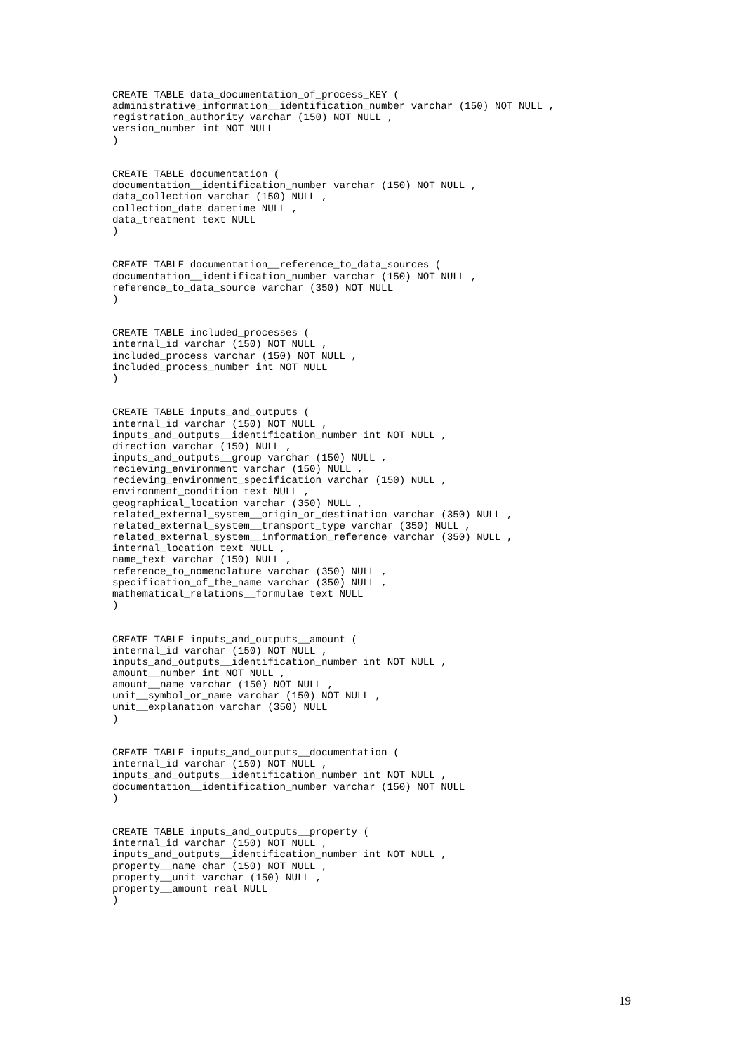CREATE TABLE data_documentation_of_process_KEY (
administrative_information__identification_number varchar (150) NOT NULL ,
registration_authority varchar (150) NOT NULL ,
version_number int NOT NULL
)


CREATE TABLE documentation (
documentation__identification_number varchar (150) NOT NULL ,
data_collection varchar (150) NULL ,
collection_date datetime NULL ,
data_treatment text NULL
)


CREATE TABLE documentation__reference_to_data_sources (
documentation__identification_number varchar (150) NOT NULL ,
reference_to_data_source varchar (350) NOT NULL
)


CREATE TABLE included_processes (
internal_id varchar (150) NOT NULL ,
included_process varchar (150) NOT NULL ,
included_process_number int NOT NULL
)


CREATE TABLE inputs_and_outputs (
internal_id varchar (150) NOT NULL ,
inputs_and_outputs__identification_number int NOT NULL ,
direction varchar (150) NULL ,
inputs_and_outputs__group varchar (150) NULL ,
recieving_environment varchar (150) NULL ,
recieving_environment_specification varchar (150) NULL ,
environment_condition text NULL ,
geographical_location varchar (350) NULL ,
related_external_system__origin_or_destination varchar (350) NULL ,
related_external_system__transport_type varchar (350) NULL ,
related_external_system__information_reference varchar (350) NULL ,
internal_location text NULL ,
name_text varchar (150) NULL ,
reference_to_nomenclature varchar (350) NULL ,
specification_of_the_name varchar (350) NULL ,
mathematical_relations__formulae text NULL
)


CREATE TABLE inputs_and_outputs__amount (
internal_id varchar (150) NOT NULL ,
inputs_and_outputs__identification_number int NOT NULL ,
amount__number int NOT NULL ,
amount__name varchar (150) NOT NULL ,
unit__symbol_or_name varchar (150) NOT NULL ,
unit__explanation varchar (350) NULL
)


CREATE TABLE inputs_and_outputs__documentation (
internal_id varchar (150) NOT NULL ,
inputs_and_outputs__identification_number int NOT NULL ,
documentation__identification_number varchar (150) NOT NULL
)


CREATE TABLE inputs_and_outputs__property (
internal_id varchar (150) NOT NULL ,
inputs_and_outputs__identification_number int NOT NULL ,
property__name char (150) NOT NULL ,
property__unit varchar (150) NULL ,
property__amount real NULL
)
19